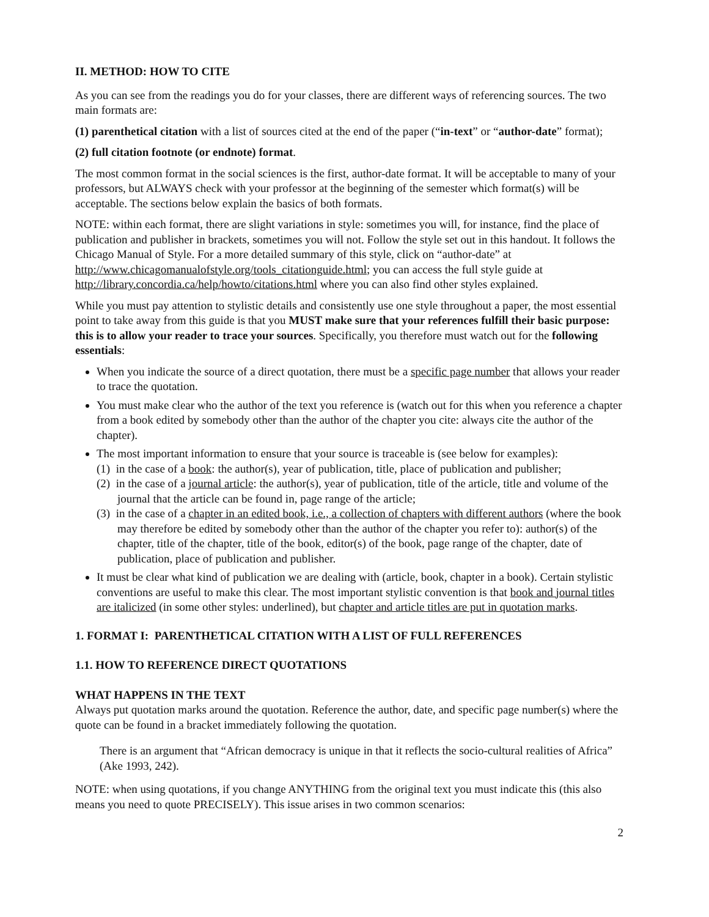II. METHOD: HOW TO CITE
As you can see from the readings you do for your classes, there are different ways of referencing sources. The two main formats are:
(1) parenthetical citation with a list of sources cited at the end of the paper (“in-text” or “author-date” format);
(2) full citation footnote (or endnote) format.
The most common format in the social sciences is the first, author-date format. It will be acceptable to many of your professors, but ALWAYS check with your professor at the beginning of the semester which format(s) will be acceptable. The sections below explain the basics of both formats.
NOTE: within each format, there are slight variations in style: sometimes you will, for instance, find the place of publication and publisher in brackets, sometimes you will not. Follow the style set out in this handout. It follows the Chicago Manual of Style. For a more detailed summary of this style, click on “author-date” at http://www.chicagomanualofstyle.org/tools_citationguide.html; you can access the full style guide at http://library.concordia.ca/help/howto/citations.html where you can also find other styles explained.
While you must pay attention to stylistic details and consistently use one style throughout a paper, the most essential point to take away from this guide is that you MUST make sure that your references fulfill their basic purpose: this is to allow your reader to trace your sources. Specifically, you therefore must watch out for the following essentials:
When you indicate the source of a direct quotation, there must be a specific page number that allows your reader to trace the quotation.
You must make clear who the author of the text you reference is (watch out for this when you reference a chapter from a book edited by somebody other than the author of the chapter you cite: always cite the author of the chapter).
The most important information to ensure that your source is traceable is (see below for examples):
(1) in the case of a book: the author(s), year of publication, title, place of publication and publisher;
(2) in the case of a journal article: the author(s), year of publication, title of the article, title and volume of the journal that the article can be found in, page range of the article;
(3) in the case of a chapter in an edited book, i.e., a collection of chapters with different authors (where the book may therefore be edited by somebody other than the author of the chapter you refer to): author(s) of the chapter, title of the chapter, title of the book, editor(s) of the book, page range of the chapter, date of publication, place of publication and publisher.
It must be clear what kind of publication we are dealing with (article, book, chapter in a book). Certain stylistic conventions are useful to make this clear. The most important stylistic convention is that book and journal titles are italicized (in some other styles: underlined), but chapter and article titles are put in quotation marks.
1. FORMAT I: PARENTHETICAL CITATION WITH A LIST OF FULL REFERENCES
1.1. HOW TO REFERENCE DIRECT QUOTATIONS
WHAT HAPPENS IN THE TEXT
Always put quotation marks around the quotation. Reference the author, date, and specific page number(s) where the quote can be found in a bracket immediately following the quotation.
There is an argument that “African democracy is unique in that it reflects the socio-cultural realities of Africa” (Ake 1993, 242).
NOTE: when using quotations, if you change ANYTHING from the original text you must indicate this (this also means you need to quote PRECISELY). This issue arises in two common scenarios:
2